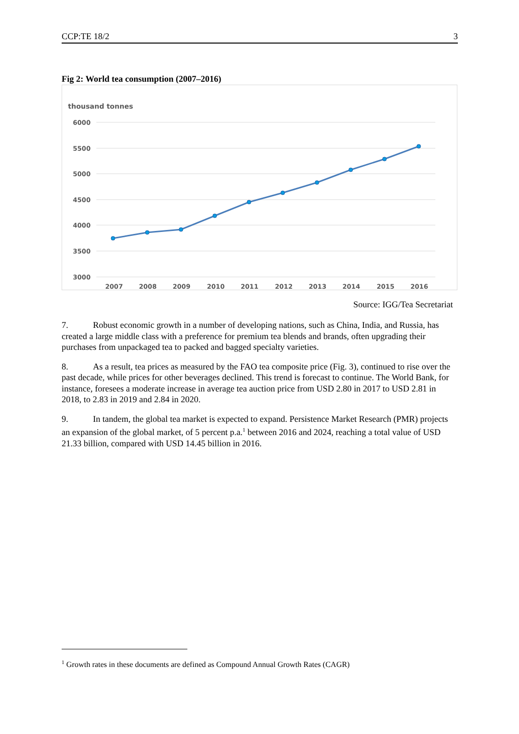CCP:TE 18/2 3
Fig 2: World tea consumption (2007–2016)
thousand tonnes
6000
5500
5000
4500
4000
3500
3000
2007
2008
2009
2010
2011
2012
2013
2014
2015
2016
Source: IGG/Tea Secretariat
7. Robust economic growth in a number of developing nations, such as China, India, and Russia, has created a large middle class with a preference for premium tea blends and brands, often upgrading their purchases from unpackaged tea to packed and bagged specialty varieties.
8. As a result, tea prices as measured by the FAO tea composite price (Fig. 3), continued to rise over the past decade, while prices for other beverages declined. This trend is forecast to continue. The World Bank, for instance, foresees a moderate increase in average tea auction price from USD 2.80 in 2017 to USD 2.81 in 2018, to 2.83 in 2019 and 2.84 in 2020.
9. In tandem, the global tea market is expected to expand. Persistence Market Research (PMR) projects an expansion of the global market, of 5 percent p.a.<sup>1</sup> between 2016 and 2024, reaching a total value of USD 21.33 billion, compared with USD 14.45 billion in 2016.
<sup>1</sup> Growth rates in these documents are defined as Compound Annual Growth Rates (CAGR)